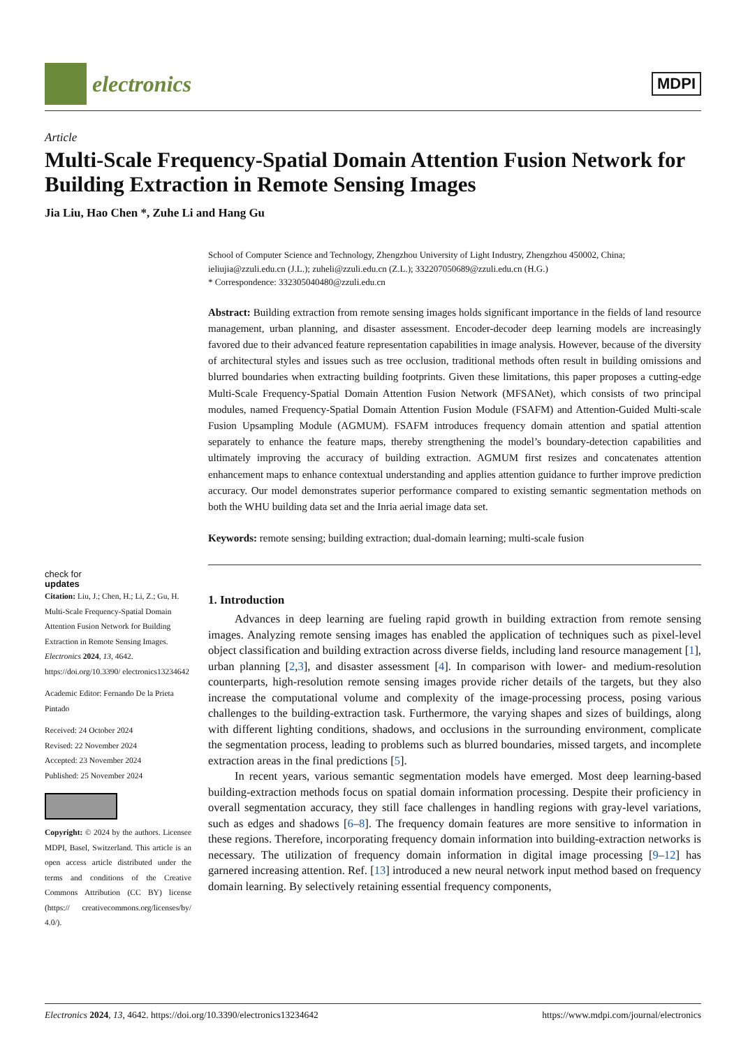electronics
MDPI
Article
Multi-Scale Frequency-Spatial Domain Attention Fusion Network for Building Extraction in Remote Sensing Images
Jia Liu, Hao Chen *, Zuhe Li and Hang Gu
check for
updates
Citation: Liu, J.; Chen, H.; Li, Z.; Gu, H. Multi-Scale Frequency-Spatial Domain Attention Fusion Network for Building Extraction in Remote Sensing Images. Electronics 2024, 13, 4642. https://doi.org/10.3390/ electronics13234642
Academic Editor: Fernando De la Prieta Pintado
Received: 24 October 2024
Revised: 22 November 2024
Accepted: 23 November 2024
Published: 25 November 2024
Copyright: © 2024 by the authors. Licensee MDPI, Basel, Switzerland. This article is an open access article distributed under the terms and conditions of the Creative Commons Attribution (CC BY) license (https:// creativecommons.org/licenses/by/ 4.0/).
School of Computer Science and Technology, Zhengzhou University of Light Industry, Zhengzhou 450002, China; ieliujia@zzuli.edu.cn (J.L.); zuheli@zzuli.edu.cn (Z.L.); 332207050689@zzuli.edu.cn (H.G.)
* Correspondence: 332305040480@zzuli.edu.cn
Abstract: Building extraction from remote sensing images holds significant importance in the fields of land resource management, urban planning, and disaster assessment. Encoder-decoder deep learning models are increasingly favored due to their advanced feature representation capabilities in image analysis. However, because of the diversity of architectural styles and issues such as tree occlusion, traditional methods often result in building omissions and blurred boundaries when extracting building footprints. Given these limitations, this paper proposes a cutting-edge Multi-Scale Frequency-Spatial Domain Attention Fusion Network (MFSANet), which consists of two principal modules, named Frequency-Spatial Domain Attention Fusion Module (FSAFM) and Attention-Guided Multi-scale Fusion Upsampling Module (AGMUM). FSAFM introduces frequency domain attention and spatial attention separately to enhance the feature maps, thereby strengthening the model’s boundary-detection capabilities and ultimately improving the accuracy of building extraction. AGMUM first resizes and concatenates attention enhancement maps to enhance contextual understanding and applies attention guidance to further improve prediction accuracy. Our model demonstrates superior performance compared to existing semantic segmentation methods on both the WHU building data set and the Inria aerial image data set.
Keywords: remote sensing; building extraction; dual-domain learning; multi-scale fusion
1. Introduction
Advances in deep learning are fueling rapid growth in building extraction from remote sensing images. Analyzing remote sensing images has enabled the application of techniques such as pixel-level object classification and building extraction across diverse fields, including land resource management [1], urban planning [2,3], and disaster assessment [4]. In comparison with lower- and medium-resolution counterparts, high-resolution remote sensing images provide richer details of the targets, but they also increase the computational volume and complexity of the image-processing process, posing various challenges to the building-extraction task. Furthermore, the varying shapes and sizes of buildings, along with different lighting conditions, shadows, and occlusions in the surrounding environment, complicate the segmentation process, leading to problems such as blurred boundaries, missed targets, and incomplete extraction areas in the final predictions [5].
In recent years, various semantic segmentation models have emerged. Most deep learning-based building-extraction methods focus on spatial domain information processing. Despite their proficiency in overall segmentation accuracy, they still face challenges in handling regions with gray-level variations, such as edges and shadows [6–8]. The frequency domain features are more sensitive to information in these regions. Therefore, incorporating frequency domain information into building-extraction networks is necessary. The utilization of frequency domain information in digital image processing [9–12] has garnered increasing attention. Ref. [13] introduced a new neural network input method based on frequency domain learning. By selectively retaining essential frequency components,
Electronics 2024, 13, 4642. https://doi.org/10.3390/electronics13234642 https://www.mdpi.com/journal/electronics